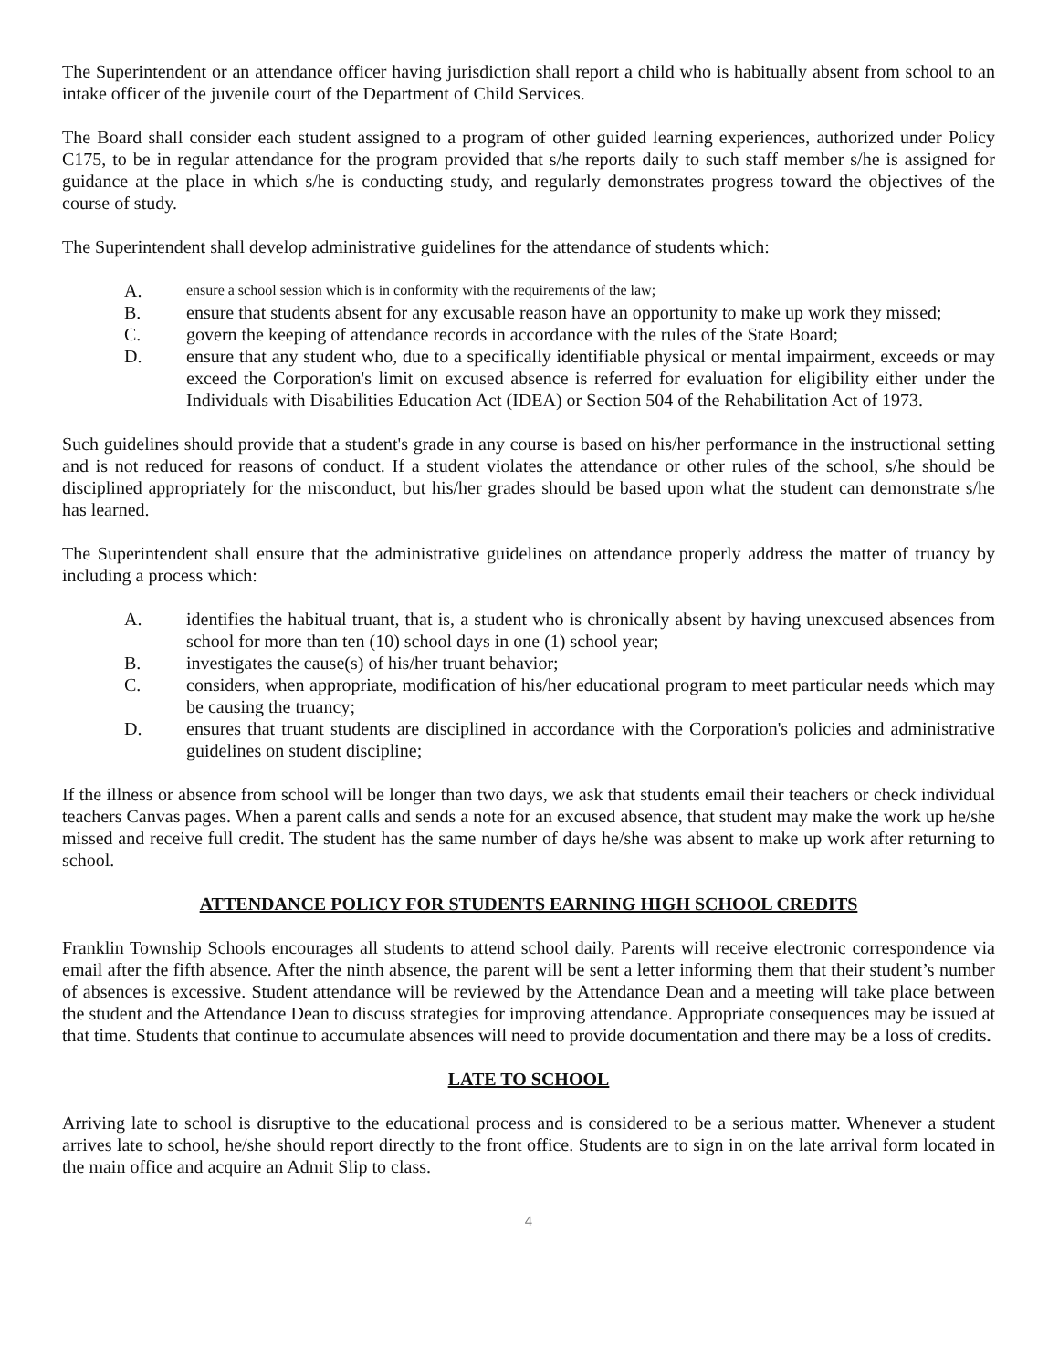The Superintendent or an attendance officer having jurisdiction shall report a child who is habitually absent from school to an intake officer of the juvenile court of the Department of Child Services.
The Board shall consider each student assigned to a program of other guided learning experiences, authorized under Policy C175, to be in regular attendance for the program provided that s/he reports daily to such staff member s/he is assigned for guidance at the place in which s/he is conducting study, and regularly demonstrates progress toward the objectives of the course of study.
The Superintendent shall develop administrative guidelines for the attendance of students which:
A. ensure a school session which is in conformity with the requirements of the law;
B. ensure that students absent for any excusable reason have an opportunity to make up work they missed;
C. govern the keeping of attendance records in accordance with the rules of the State Board;
D. ensure that any student who, due to a specifically identifiable physical or mental impairment, exceeds or may exceed the Corporation's limit on excused absence is referred for evaluation for eligibility either under the Individuals with Disabilities Education Act (IDEA) or Section 504 of the Rehabilitation Act of 1973.
Such guidelines should provide that a student's grade in any course is based on his/her performance in the instructional setting and is not reduced for reasons of conduct. If a student violates the attendance or other rules of the school, s/he should be disciplined appropriately for the misconduct, but his/her grades should be based upon what the student can demonstrate s/he has learned.
The Superintendent shall ensure that the administrative guidelines on attendance properly address the matter of truancy by including a process which:
A. identifies the habitual truant, that is, a student who is chronically absent by having unexcused absences from school for more than ten (10) school days in one (1) school year;
B. investigates the cause(s) of his/her truant behavior;
C. considers, when appropriate, modification of his/her educational program to meet particular needs which may be causing the truancy;
D. ensures that truant students are disciplined in accordance with the Corporation's policies and administrative guidelines on student discipline;
If the illness or absence from school will be longer than two days, we ask that students email their teachers or check individual teachers Canvas pages. When a parent calls and sends a note for an excused absence, that student may make the work up he/she missed and receive full credit. The student has the same number of days he/she was absent to make up work after returning to school.
ATTENDANCE POLICY FOR STUDENTS EARNING HIGH SCHOOL CREDITS
Franklin Township Schools encourages all students to attend school daily. Parents will receive electronic correspondence via email after the fifth absence. After the ninth absence, the parent will be sent a letter informing them that their student’s number of absences is excessive. Student attendance will be reviewed by the Attendance Dean and a meeting will take place between the student and the Attendance Dean to discuss strategies for improving attendance. Appropriate consequences may be issued at that time. Students that continue to accumulate absences will need to provide documentation and there may be a loss of credits.
LATE TO SCHOOL
Arriving late to school is disruptive to the educational process and is considered to be a serious matter. Whenever a student arrives late to school, he/she should report directly to the front office. Students are to sign in on the late arrival form located in the main office and acquire an Admit Slip to class.
4